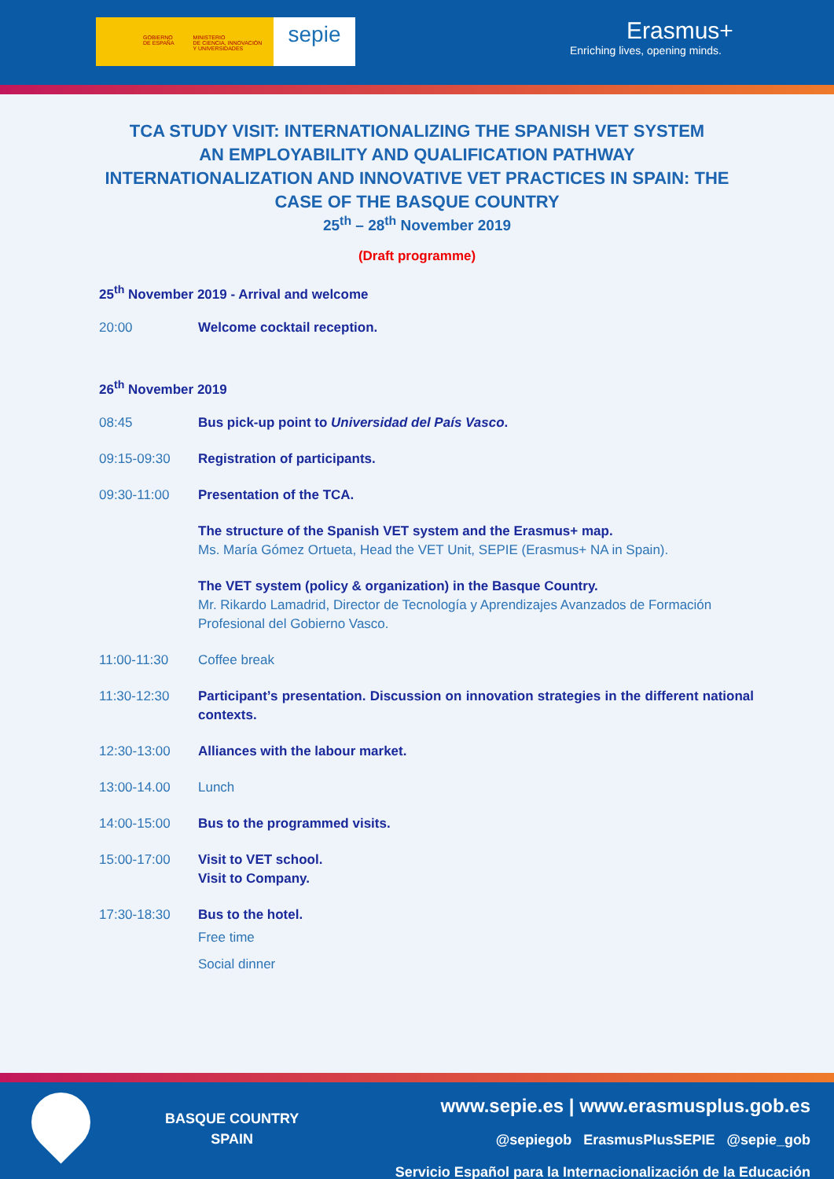GOBIERNO
DE ESPAÑA MINISTERIO
DE CIENCIA, INNOVACIÓN
Y UNIVERSIDADES
sepie
Erasmus+
Enriching lives, opening minds.
TCA STUDY VISIT: INTERNATIONALIZING THE SPANISH VET SYSTEM
AN EMPLOYABILITY AND QUALIFICATION PATHWAY
INTERNATIONALIZATION AND INNOVATIVE VET PRACTICES IN SPAIN: THE CASE OF THE BASQUE COUNTRY
25<sup>th</sup> – 28<sup>th</sup> November 2019
(Draft programme)
25<sup>th</sup> November 2019 - Arrival and welcome
| 20:00 | Welcome cocktail reception. |
26<sup>th</sup> November 2019
| 08:45 | Bus pick-up point to Universidad del País Vasco . |
| 09:15-09:30 | Registration of participants. |
| 09:30-11:00 | Presentation of the TCA. |
| | The structure of the Spanish VET system and the Erasmus+ map. Ms. María Gómez Ortueta, Head the VET Unit, SEPIE (Erasmus+ NA in Spain). |
| | The VET system (policy & organization) in the Basque Country. Mr. Rikardo Lamadrid, Director de Tecnología y Aprendizajes Avanzados de Formación Profesional del Gobierno Vasco. |
| 11:00-11:30 | Coffee break |
| 11:30-12:30 | Participant’s presentation. Discussion on innovation strategies in the different national contexts. |
| 12:30-13:00 | Alliances with the labour market. |
| 13:00-14.00 | Lunch |
| 14:00-15:00 | Bus to the programmed visits. |
| 15:00-17:00 | Visit to VET school. Visit to Company. |
| 17:30-18:30 | Bus to the hotel. Free time Social dinner |
BASQUE COUNTRY
SPAIN
www.sepie.es | www.erasmusplus.gob.es
@sepiegob ErasmusPlusSEPIE @sepie_gob
Servicio Español para la Internacionalización de la Educación